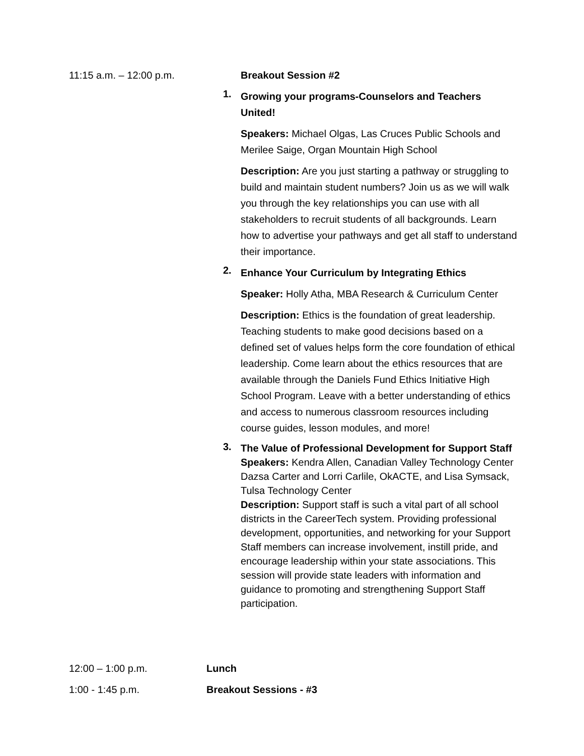11:15 a.m. – 12:00 p.m. Breakout Session #2
1.
Growing your programs-Counselors and Teachers United!
Speakers: Michael Olgas, Las Cruces Public Schools and Merilee Saige, Organ Mountain High School
Description: Are you just starting a pathway or struggling to build and maintain student numbers? Join us as we will walk you through the key relationships you can use with all stakeholders to recruit students of all backgrounds. Learn how to advertise your pathways and get all staff to understand their importance.
2.
Enhance Your Curriculum by Integrating Ethics
Speaker: Holly Atha, MBA Research & Curriculum Center
Description: Ethics is the foundation of great leadership. Teaching students to make good decisions based on a defined set of values helps form the core foundation of ethical leadership. Come learn about the ethics resources that are available through the Daniels Fund Ethics Initiative High School Program. Leave with a better understanding of ethics and access to numerous classroom resources including course guides, lesson modules, and more!
3.
The Value of Professional Development for Support Staff
Speakers: Kendra Allen, Canadian Valley Technology Center Dazsa Carter and Lorri Carlile, OkACTE, and Lisa Symsack, Tulsa Technology Center
Description: Support staff is such a vital part of all school districts in the CareerTech system. Providing professional development, opportunities, and networking for your Support Staff members can increase involvement, instill pride, and encourage leadership within your state associations. This session will provide state leaders with information and guidance to promoting and strengthening Support Staff participation.
12:00 – 1:00 p.m. Lunch
1:00 - 1:45 p.m. Breakout Sessions - #3